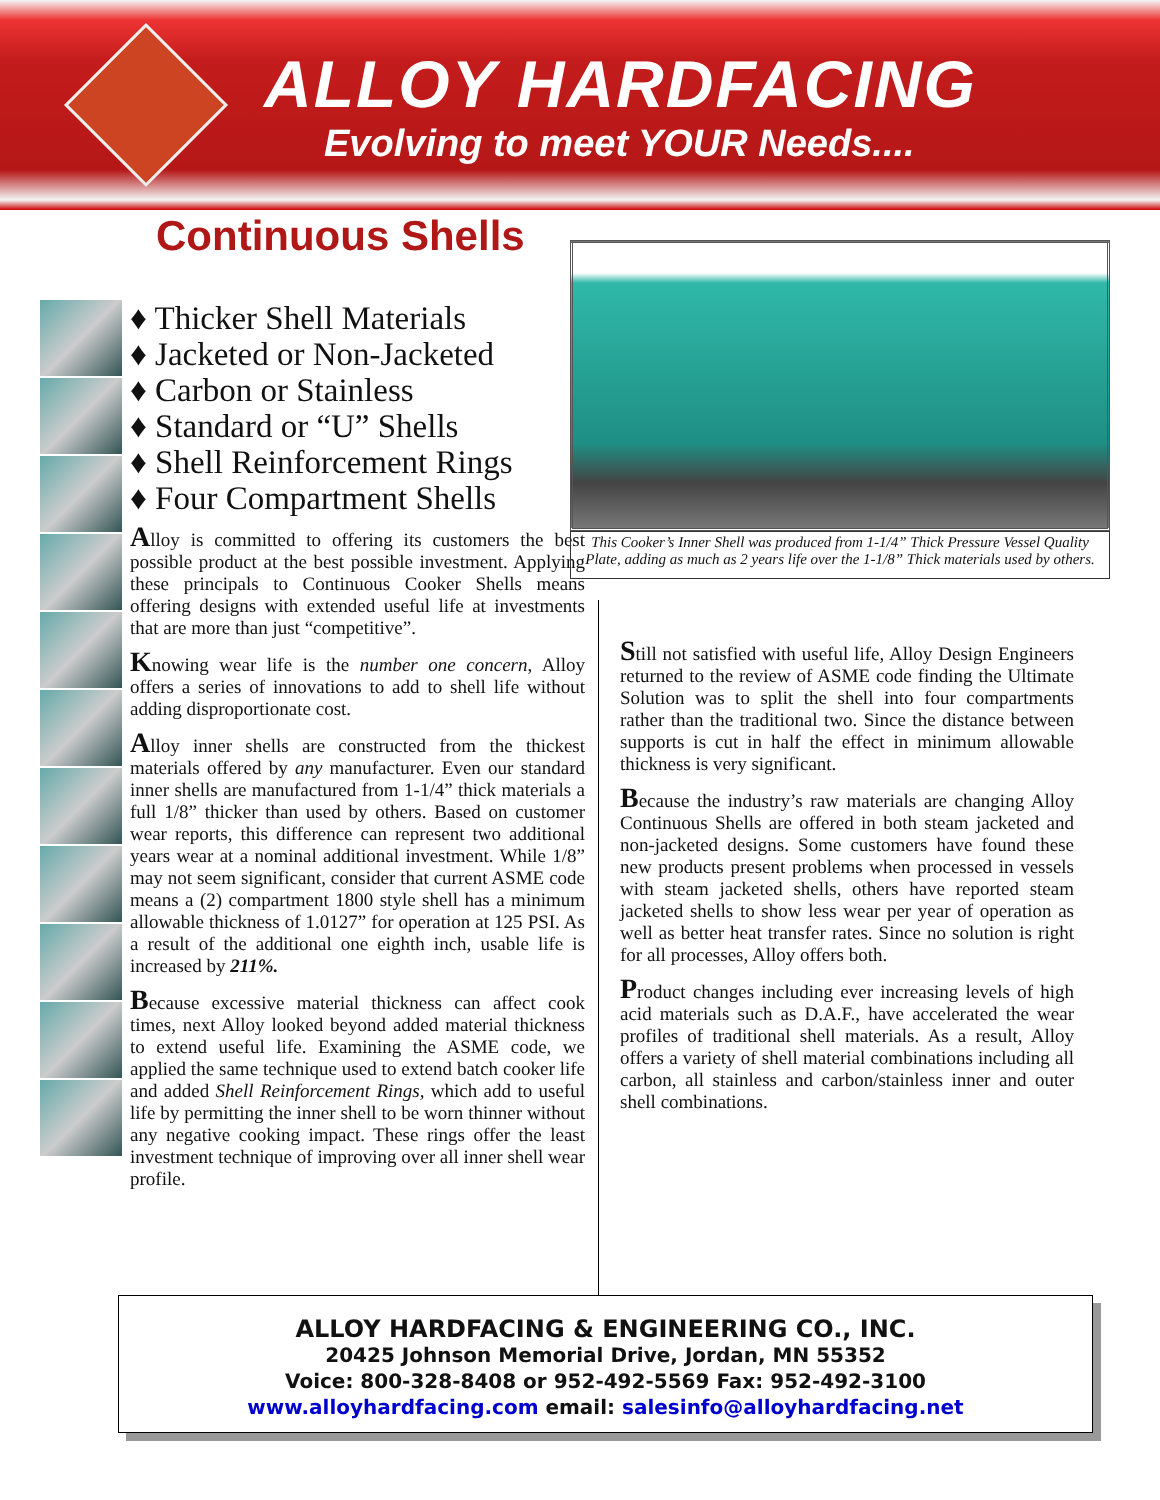ALLOY HARDFACING
Evolving to meet YOUR Needs....
Continuous Shells
♦ Thicker Shell Materials
♦ Jacketed or Non-Jacketed
♦ Carbon or Stainless
♦ Standard or “U” Shells
♦ Shell Reinforcement Rings
♦ Four Compartment Shells
Alloy is committed to offering its customers the best possible product at the best possible investment. Applying these principals to Continuous Cooker Shells means offering designs with extended useful life at investments that are more than just “competitive”.
Knowing wear life is the number one concern, Alloy offers a series of innovations to add to shell life without adding disproportionate cost.
Alloy inner shells are constructed from the thickest materials offered by any manufacturer. Even our standard inner shells are manufactured from 1-1/4” thick materials a full 1/8” thicker than used by others. Based on customer wear reports, this difference can represent two additional years wear at a nominal additional investment. While 1/8” may not seem significant, consider that current ASME code means a (2) compartment 1800 style shell has a minimum allowable thickness of 1.0127” for operation at 125 PSI. As a result of the additional one eighth inch, usable life is increased by 211%.
Because excessive material thickness can affect cook times, next Alloy looked beyond added material thickness to extend useful life. Examining the ASME code, we applied the same technique used to extend batch cooker life and added Shell Reinforcement Rings, which add to useful life by permitting the inner shell to be worn thinner without any negative cooking impact. These rings offer the least investment technique of improving over all inner shell wear profile.
This Cooker’s Inner Shell was produced from 1-1/4” Thick Pressure Vessel Quality Plate, adding as much as 2 years life over the 1-1/8” Thick materials used by others.
Still not satisfied with useful life, Alloy Design Engineers returned to the review of ASME code finding the Ultimate Solution was to split the shell into four compartments rather than the traditional two. Since the distance between supports is cut in half the effect in minimum allowable thickness is very significant.
Because the industry’s raw materials are changing Alloy Continuous Shells are offered in both steam jacketed and non-jacketed designs. Some customers have found these new products present problems when processed in vessels with steam jacketed shells, others have reported steam jacketed shells to show less wear per year of operation as well as better heat transfer rates. Since no solution is right for all processes, Alloy offers both.
Product changes including ever increasing levels of high acid materials such as D.A.F., have accelerated the wear profiles of traditional shell materials. As a result, Alloy offers a variety of shell material combinations including all carbon, all stainless and carbon/stainless inner and outer shell combinations.
ALLOY HARDFACING & ENGINEERING CO., INC.
20425 Johnson Memorial Drive, Jordan, MN 55352
Voice: 800-328-8408 or 952-492-5569 Fax: 952-492-3100
www.alloyhardfacing.com email: salesinfo@alloyhardfacing.net